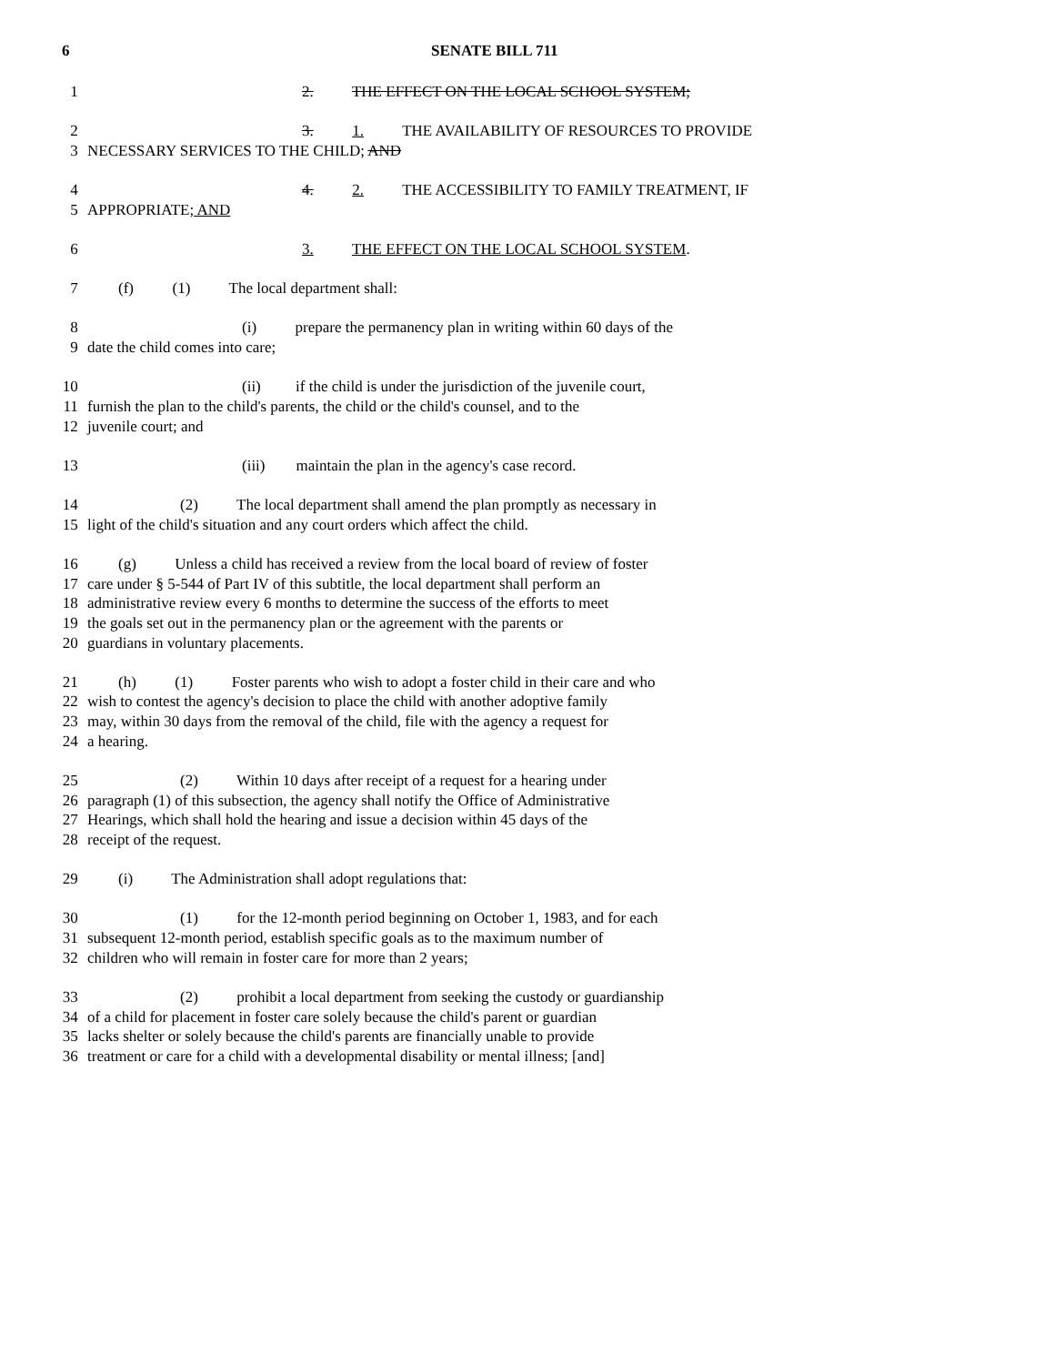6 SENATE BILL 711
1 2. THE EFFECT ON THE LOCAL SCHOOL SYSTEM;
2 3. 1. THE AVAILABILITY OF RESOURCES TO PROVIDE
3 NECESSARY SERVICES TO THE CHILD; AND
4 4. 2. THE ACCESSIBILITY TO FAMILY TREATMENT, IF
5 APPROPRIATE; AND
6 3. THE EFFECT ON THE LOCAL SCHOOL SYSTEM.
7 (f) (1) The local department shall:
8 (i) prepare the permanency plan in writing within 60 days of the
9 date the child comes into care;
10 (ii) if the child is under the jurisdiction of the juvenile court,
11 furnish the plan to the child's parents, the child or the child's counsel, and to the
12 juvenile court; and
13 (iii) maintain the plan in the agency's case record.
14 (2) The local department shall amend the plan promptly as necessary in
15 light of the child's situation and any court orders which affect the child.
16 (g) Unless a child has received a review from the local board of review of foster
17 care under § 5-544 of Part IV of this subtitle, the local department shall perform an
18 administrative review every 6 months to determine the success of the efforts to meet
19 the goals set out in the permanency plan or the agreement with the parents or
20 guardians in voluntary placements.
21 (h) (1) Foster parents who wish to adopt a foster child in their care and who
22 wish to contest the agency's decision to place the child with another adoptive family
23 may, within 30 days from the removal of the child, file with the agency a request for
24 a hearing.
25 (2) Within 10 days after receipt of a request for a hearing under
26 paragraph (1) of this subsection, the agency shall notify the Office of Administrative
27 Hearings, which shall hold the hearing and issue a decision within 45 days of the
28 receipt of the request.
29 (i) The Administration shall adopt regulations that:
30 (1) for the 12-month period beginning on October 1, 1983, and for each
31 subsequent 12-month period, establish specific goals as to the maximum number of
32 children who will remain in foster care for more than 2 years;
33 (2) prohibit a local department from seeking the custody or guardianship
34 of a child for placement in foster care solely because the child's parent or guardian
35 lacks shelter or solely because the child's parents are financially unable to provide
36 treatment or care for a child with a developmental disability or mental illness; [and]